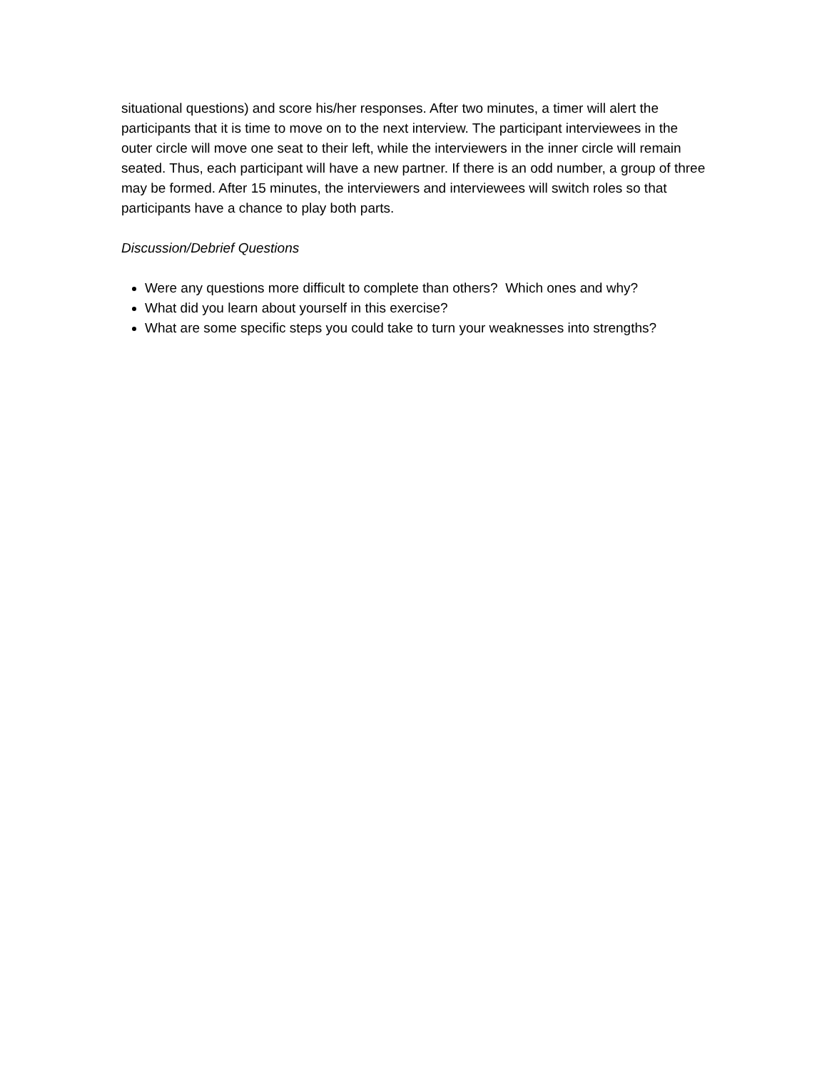situational questions) and score his/her responses. After two minutes, a timer will alert the participants that it is time to move on to the next interview. The participant interviewees in the outer circle will move one seat to their left, while the interviewers in the inner circle will remain seated. Thus, each participant will have a new partner. If there is an odd number, a group of three may be formed. After 15 minutes, the interviewers and interviewees will switch roles so that participants have a chance to play both parts.
Discussion/Debrief Questions
Were any questions more difficult to complete than others? Which ones and why?
What did you learn about yourself in this exercise?
What are some specific steps you could take to turn your weaknesses into strengths?